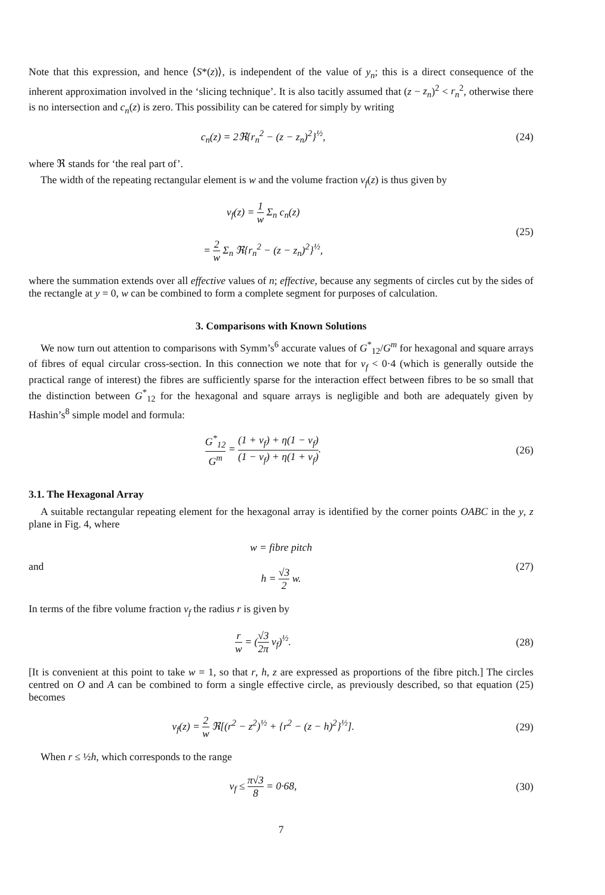Note that this expression, and hence ⟨S*(z)⟩, is independent of the value of y<sub>n</sub>; this is a direct consequence of the inherent approximation involved in the ‘slicing technique’. It is also tacitly assumed that (z − z<sub>n</sub>)<sup>2</sup> < r<sub>n</sub><sup>2</sup>, otherwise there is no intersection and c<sub>n</sub>(z) is zero. This possibility can be catered for simply by writing
c<sub>n</sub>(z) = 2ℜ{r<sub>n</sub><sup>2</sup> − (z − z<sub>n</sub>)<sup>2</sup>}<sup>½</sup>, (24)
where ℜ stands for ‘the real part of’.
The width of the repeating rectangular element is w and the volume fraction v<sub>f</sub>(z) is thus given by
v<sub>f</sub>(z) = 1 w Σ<sub>n</sub> c<sub>n</sub>(z)
= 2 w Σ<sub>n</sub> ℜ{r<sub>n</sub><sup>2</sup> − (z − z<sub>n</sub>)<sup>2</sup>}<sup>½</sup>,
(25)
where the summation extends over all effective values of n; effective, because any segments of circles cut by the sides of the rectangle at y = 0, w can be combined to form a complete segment for purposes of calculation.
3. Comparisons with Known Solutions
We now turn out attention to comparisons with Symm’s<sup>6</sup> accurate values of G<sup>*</sup><sub>12</sub>/G<sup>m</sup> for hexagonal and square arrays of fibres of equal circular cross-section. In this connection we note that for v<sub>f</sub> < 0·4 (which is generally outside the practical range of interest) the fibres are sufficiently sparse for the interaction effect between fibres to be so small that the distinction between G<sup>*</sup><sub>12</sub> for the hexagonal and square arrays is negligible and both are adequately given by Hashin’s<sup>8</sup> simple model and formula:
G<sup>*</sup><sub>12</sub> G<sup>m</sup> = (1 + v<sub>f</sub>) + η(1 − v<sub>f</sub>) (1 − v<sub>f</sub>) + η(1 + v<sub>f</sub>).
(26)
3.1. The Hexagonal Array
A suitable rectangular repeating element for the hexagonal array is identified by the corner points OABC in the y, z plane in Fig. 4, where
and
w = fibre pitch
h = √3 2 w.
(27)
In terms of the fibre volume fraction v<sub>f</sub> the radius r is given by
r w = (√3 2π v<sub>f</sub>)<sup>½</sup>. (28)
[It is convenient at this point to take w = 1, so that r, h, z are expressed as proportions of the fibre pitch.] The circles centred on O and A can be combined to form a single effective circle, as previously described, so that equation (25) becomes
v<sub>f</sub>(z) = 2 w ℜ[(r<sup>2</sup> − z<sup>2</sup>)<sup>½</sup> + {r<sup>2</sup> − (z − h)<sup>2</sup>}<sup>½</sup>].
(29)
When r ≤ ½h, which corresponds to the range
v<sub>f</sub> ≤ π√3 8 = 0·68, (30)
7